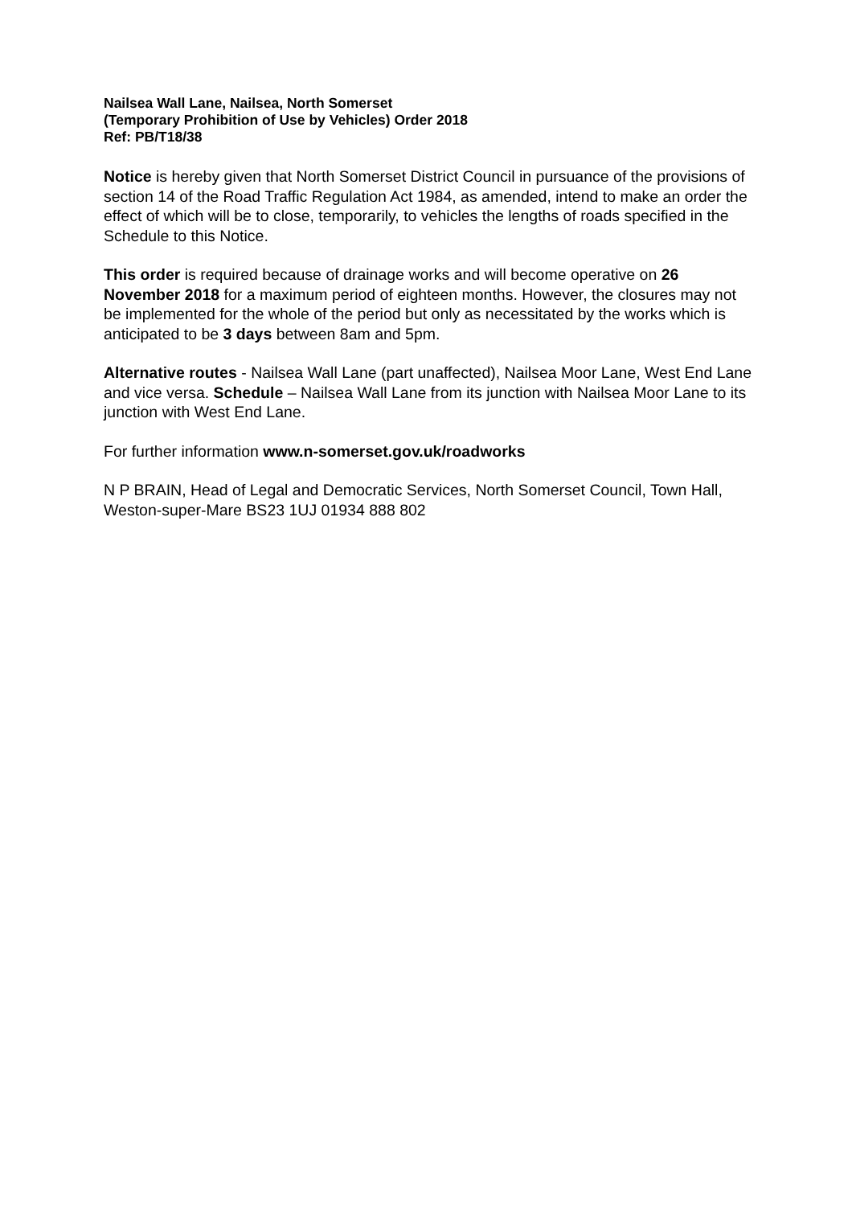Nailsea Wall Lane, Nailsea, North Somerset
(Temporary Prohibition of Use by Vehicles) Order 2018
Ref: PB/T18/38
Notice is hereby given that North Somerset District Council in pursuance of the provisions of section 14 of the Road Traffic Regulation Act 1984, as amended, intend to make an order the effect of which will be to close, temporarily, to vehicles the lengths of roads specified in the Schedule to this Notice.
This order is required because of drainage works and will become operative on 26 November 2018 for a maximum period of eighteen months. However, the closures may not be implemented for the whole of the period but only as necessitated by the works which is anticipated to be 3 days between 8am and 5pm.
Alternative routes - Nailsea Wall Lane (part unaffected), Nailsea Moor Lane, West End Lane and vice versa. Schedule – Nailsea Wall Lane from its junction with Nailsea Moor Lane to its junction with West End Lane.
For further information www.n-somerset.gov.uk/roadworks
N P BRAIN, Head of Legal and Democratic Services, North Somerset Council, Town Hall, Weston-super-Mare BS23 1UJ 01934 888 802